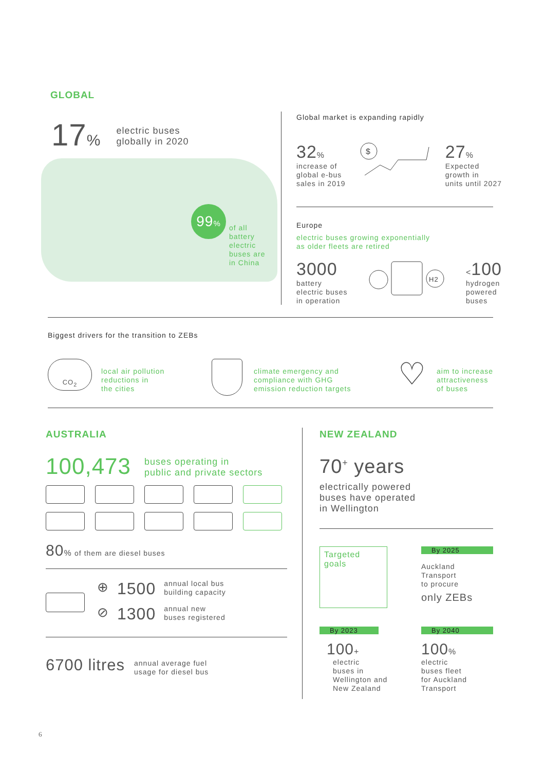GLOBAL
17% electric buses
globally in 2020
99%
of all
battery
electric
buses are
in China
Global market is expanding rapidly
32%
increase of
global e-bus
sales in 2019
$
27%
Expected
growth in
units until 2027
Europe
electric buses growing exponentially
as older fleets are retired
3000
battery
electric buses
in operation
H2
<100
hydrogen
powered
buses
Biggest drivers for the transition to ZEBs
CO<sub>2</sub> local air pollution
reductions in
the cities
climate emergency and
compliance with GHG
emission reduction targets
♡ aim to increase
attractiveness
of buses
AUSTRALIA
100,473 buses operating in
public and private sectors
80% of them are diesel buses
⊕ 1500 annual local bus
building capacity
⊘ 1300 annual new
buses registered
6700 litres annual average fuel
usage for diesel bus
NEW ZEALAND
70<sup>+</sup> years
electrically powered
buses have operated
in Wellington
Targeted
goals
By 2025
Auckland
Transport
to procure
only ZEBs
By 2023
100+
electric
buses in
Wellington and
New Zealand
By 2040
100%
electric
buses fleet
for Auckland
Transport
6